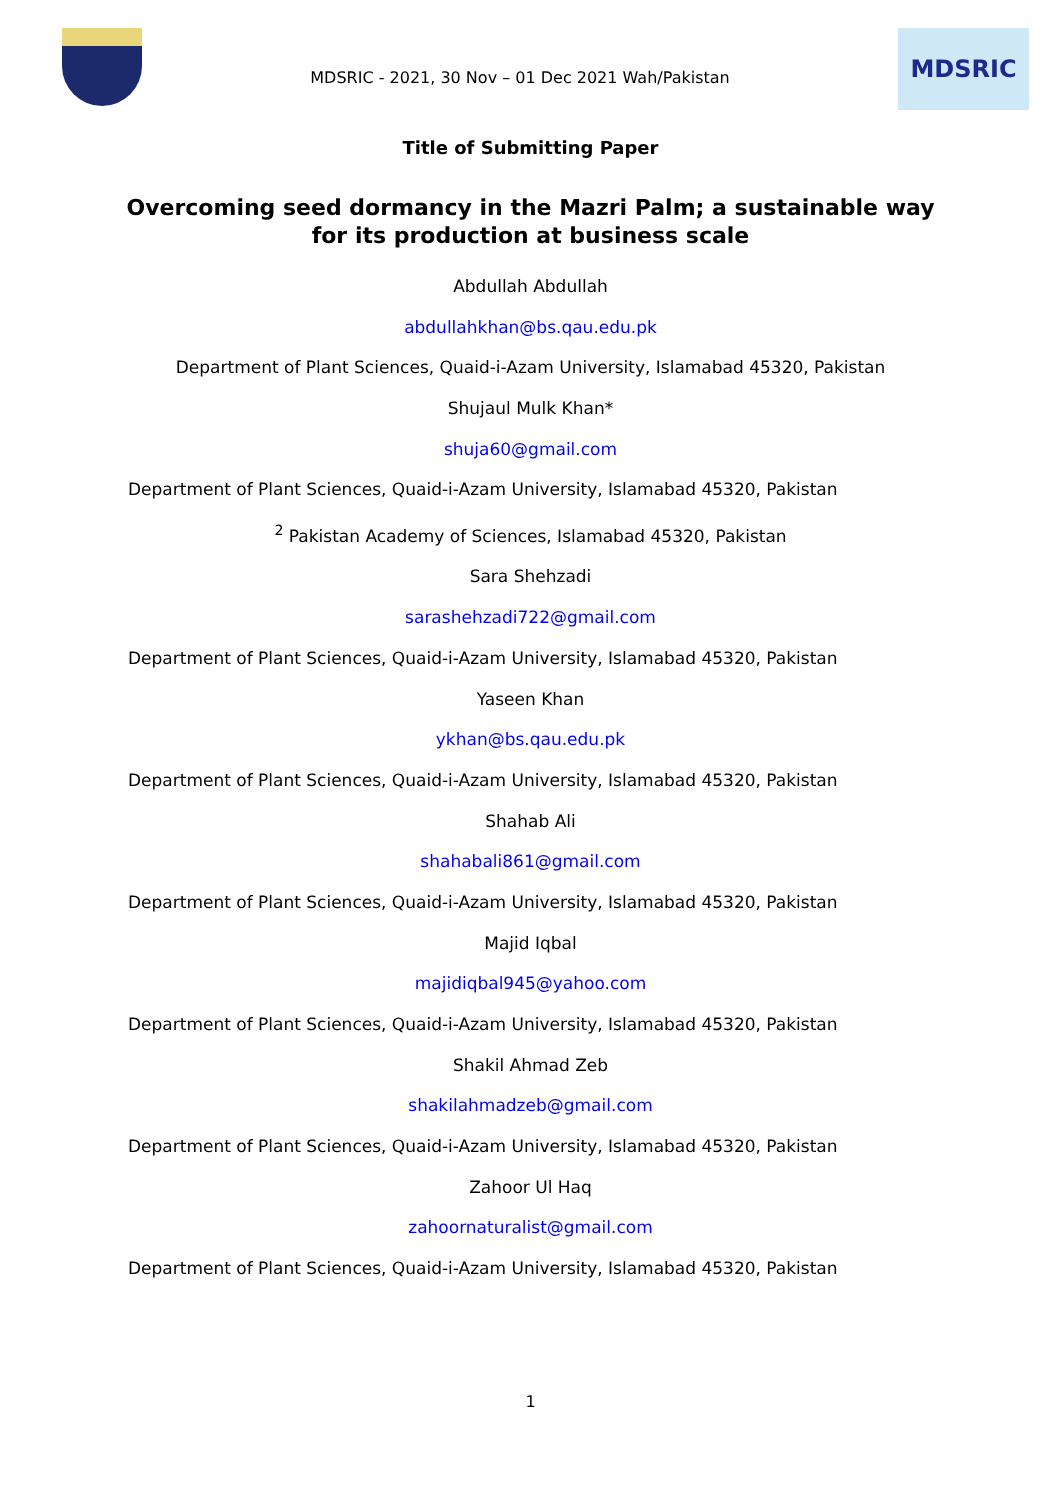MDSRIC - 2021, 30 Nov – 01 Dec 2021 Wah/Pakistan
MDSRIC
Title of Submitting Paper
Overcoming seed dormancy in the Mazri Palm; a sustainable way for its production at business scale
Abdullah Abdullah
abdullahkhan@bs.qau.edu.pk
Department of Plant Sciences, Quaid-i-Azam University, Islamabad 45320, Pakistan
Shujaul Mulk Khan*
shuja60@gmail.com
Department of Plant Sciences, Quaid-i-Azam University, Islamabad 45320, Pakistan
<sup>2</sup> Pakistan Academy of Sciences, Islamabad 45320, Pakistan
Sara Shehzadi
sarashehzadi722@gmail.com
Department of Plant Sciences, Quaid-i-Azam University, Islamabad 45320, Pakistan
Yaseen Khan
ykhan@bs.qau.edu.pk
Department of Plant Sciences, Quaid-i-Azam University, Islamabad 45320, Pakistan
Shahab Ali
shahabali861@gmail.com
Department of Plant Sciences, Quaid-i-Azam University, Islamabad 45320, Pakistan
Majid Iqbal
majidiqbal945@yahoo.com
Department of Plant Sciences, Quaid-i-Azam University, Islamabad 45320, Pakistan
Shakil Ahmad Zeb
shakilahmadzeb@gmail.com
Department of Plant Sciences, Quaid-i-Azam University, Islamabad 45320, Pakistan
Zahoor Ul Haq
zahoornaturalist@gmail.com
Department of Plant Sciences, Quaid-i-Azam University, Islamabad 45320, Pakistan
1